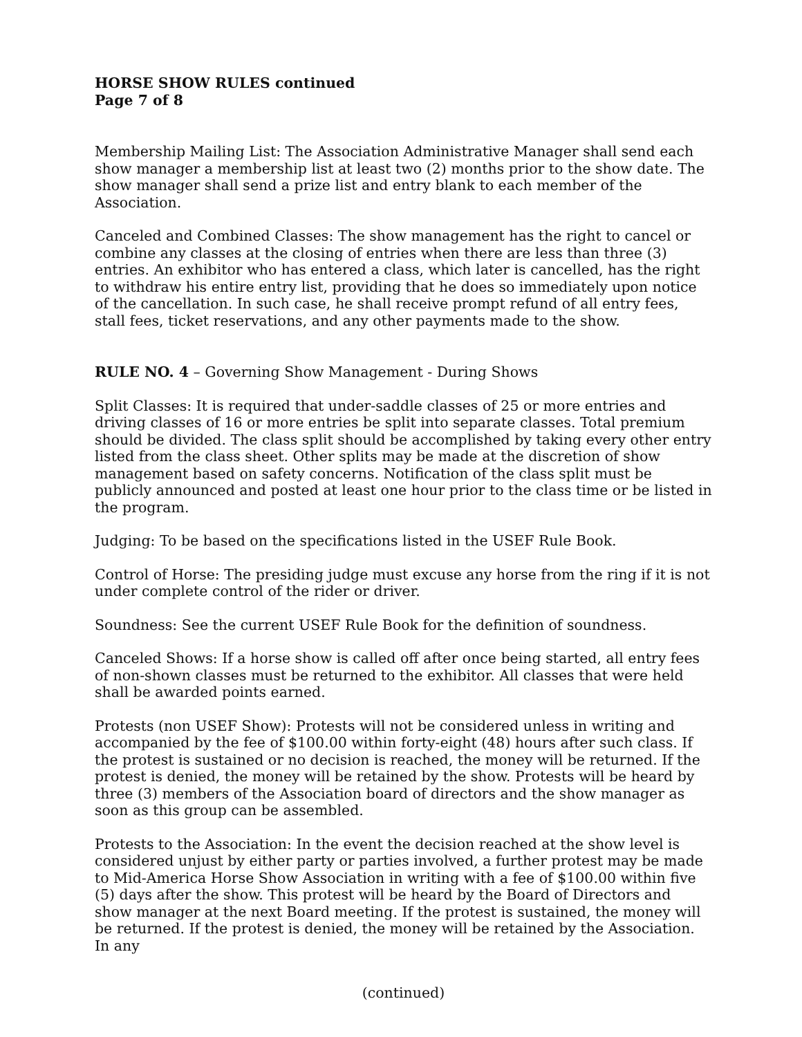HORSE SHOW RULES continued
Page 7 of 8
Membership Mailing List: The Association Administrative Manager shall send each show manager a membership list at least two (2) months prior to the show date. The show manager shall send a prize list and entry blank to each member of the Association.
Canceled and Combined Classes: The show management has the right to cancel or combine any classes at the closing of entries when there are less than three (3) entries. An exhibitor who has entered a class, which later is cancelled, has the right to withdraw his entire entry list, providing that he does so immediately upon notice of the cancellation. In such case, he shall receive prompt refund of all entry fees, stall fees, ticket reservations, and any other payments made to the show.
RULE NO. 4 – Governing Show Management - During Shows
Split Classes: It is required that under-saddle classes of 25 or more entries and driving classes of 16 or more entries be split into separate classes. Total premium should be divided. The class split should be accomplished by taking every other entry listed from the class sheet. Other splits may be made at the discretion of show management based on safety concerns. Notification of the class split must be publicly announced and posted at least one hour prior to the class time or be listed in the program.
Judging: To be based on the specifications listed in the USEF Rule Book.
Control of Horse: The presiding judge must excuse any horse from the ring if it is not under complete control of the rider or driver.
Soundness: See the current USEF Rule Book for the definition of soundness.
Canceled Shows: If a horse show is called off after once being started, all entry fees of non-shown classes must be returned to the exhibitor. All classes that were held shall be awarded points earned.
Protests (non USEF Show): Protests will not be considered unless in writing and accompanied by the fee of $100.00 within forty-eight (48) hours after such class. If the protest is sustained or no decision is reached, the money will be returned. If the protest is denied, the money will be retained by the show. Protests will be heard by three (3) members of the Association board of directors and the show manager as soon as this group can be assembled.
Protests to the Association: In the event the decision reached at the show level is considered unjust by either party or parties involved, a further protest may be made to Mid-America Horse Show Association in writing with a fee of $100.00 within five (5) days after the show. This protest will be heard by the Board of Directors and show manager at the next Board meeting. If the protest is sustained, the money will be returned. If the protest is denied, the money will be retained by the Association. In any
(continued)